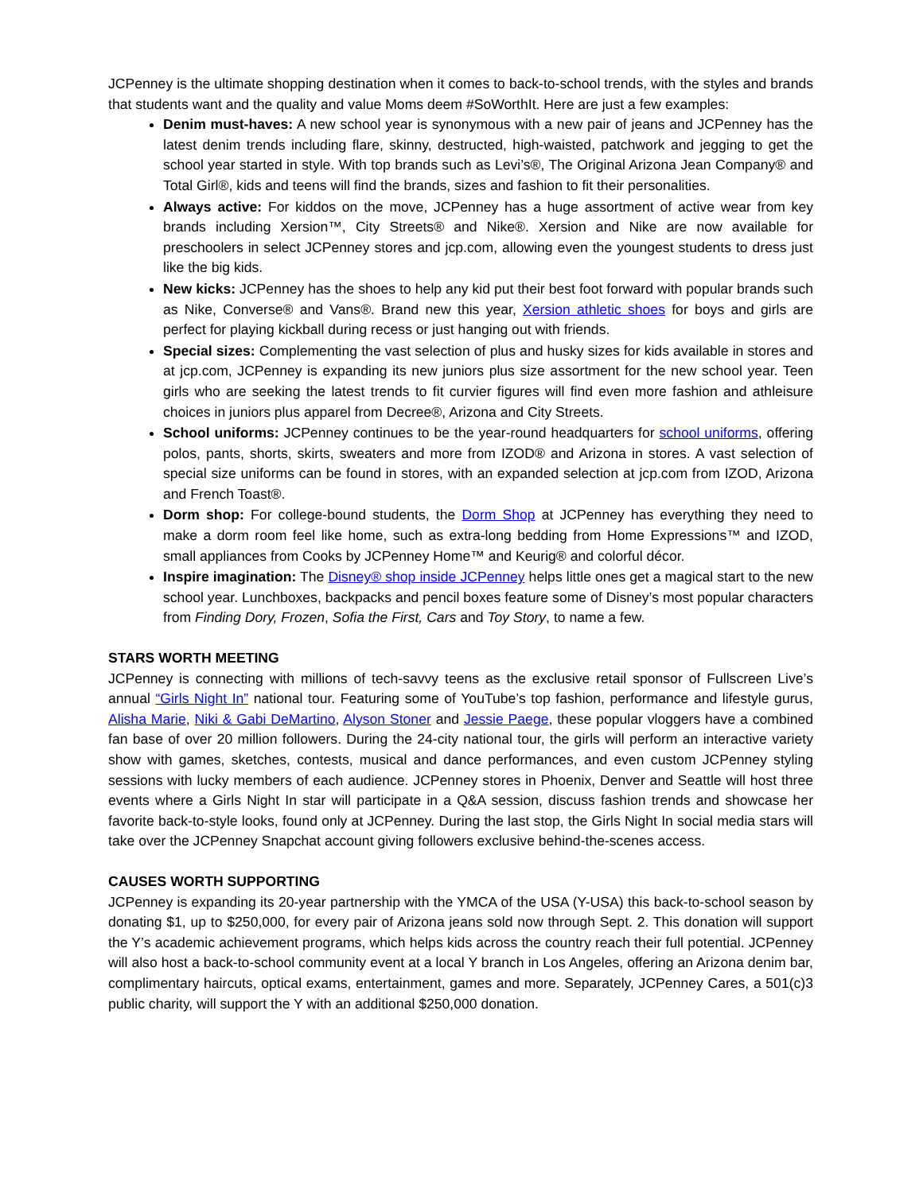JCPenney is the ultimate shopping destination when it comes to back-to-school trends, with the styles and brands that students want and the quality and value Moms deem #SoWorthIt. Here are just a few examples:
Denim must-haves: A new school year is synonymous with a new pair of jeans and JCPenney has the latest denim trends including flare, skinny, destructed, high-waisted, patchwork and jegging to get the school year started in style. With top brands such as Levi’s®, The Original Arizona Jean Company® and Total Girl®, kids and teens will find the brands, sizes and fashion to fit their personalities.
Always active: For kiddos on the move, JCPenney has a huge assortment of active wear from key brands including Xersion™, City Streets® and Nike®. Xersion and Nike are now available for preschoolers in select JCPenney stores and jcp.com, allowing even the youngest students to dress just like the big kids.
New kicks: JCPenney has the shoes to help any kid put their best foot forward with popular brands such as Nike, Converse® and Vans®. Brand new this year, Xersion athletic shoes for boys and girls are perfect for playing kickball during recess or just hanging out with friends.
Special sizes: Complementing the vast selection of plus and husky sizes for kids available in stores and at jcp.com, JCPenney is expanding its new juniors plus size assortment for the new school year. Teen girls who are seeking the latest trends to fit curvier figures will find even more fashion and athleisure choices in juniors plus apparel from Decree®, Arizona and City Streets.
School uniforms: JCPenney continues to be the year-round headquarters for school uniforms, offering polos, pants, shorts, skirts, sweaters and more from IZOD® and Arizona in stores. A vast selection of special size uniforms can be found in stores, with an expanded selection at jcp.com from IZOD, Arizona and French Toast®.
Dorm shop: For college-bound students, the Dorm Shop at JCPenney has everything they need to make a dorm room feel like home, such as extra-long bedding from Home Expressions™ and IZOD, small appliances from Cooks by JCPenney Home™ and Keurig® and colorful décor.
Inspire imagination: The Disney® shop inside JCPenney helps little ones get a magical start to the new school year. Lunchboxes, backpacks and pencil boxes feature some of Disney’s most popular characters from Finding Dory, Frozen, Sofia the First, Cars and Toy Story, to name a few.
STARS WORTH MEETING
JCPenney is connecting with millions of tech-savvy teens as the exclusive retail sponsor of Fullscreen Live’s annual “Girls Night In” national tour. Featuring some of YouTube’s top fashion, performance and lifestyle gurus, Alisha Marie, Niki & Gabi DeMartino, Alyson Stoner and Jessie Paege, these popular vloggers have a combined fan base of over 20 million followers. During the 24-city national tour, the girls will perform an interactive variety show with games, sketches, contests, musical and dance performances, and even custom JCPenney styling sessions with lucky members of each audience. JCPenney stores in Phoenix, Denver and Seattle will host three events where a Girls Night In star will participate in a Q&A session, discuss fashion trends and showcase her favorite back-to-style looks, found only at JCPenney. During the last stop, the Girls Night In social media stars will take over the JCPenney Snapchat account giving followers exclusive behind-the-scenes access.
CAUSES WORTH SUPPORTING
JCPenney is expanding its 20-year partnership with the YMCA of the USA (Y-USA) this back-to-school season by donating $1, up to $250,000, for every pair of Arizona jeans sold now through Sept. 2. This donation will support the Y’s academic achievement programs, which helps kids across the country reach their full potential. JCPenney will also host a back-to-school community event at a local Y branch in Los Angeles, offering an Arizona denim bar, complimentary haircuts, optical exams, entertainment, games and more. Separately, JCPenney Cares, a 501(c)3 public charity, will support the Y with an additional $250,000 donation.